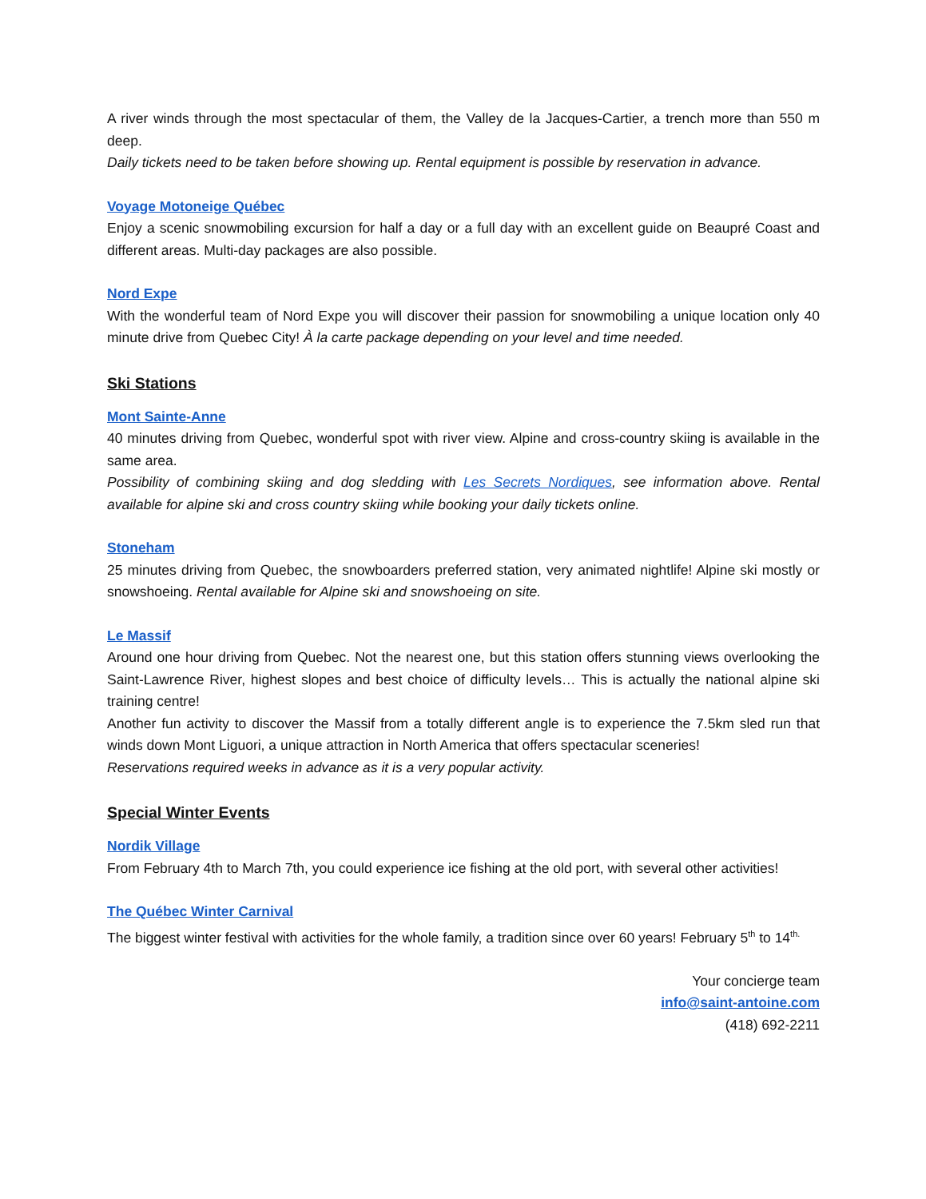A river winds through the most spectacular of them, the Valley de la Jacques-Cartier, a trench more than 550 m deep.
Daily tickets need to be taken before showing up. Rental equipment is possible by reservation in advance.
Voyage Motoneige Québec
Enjoy a scenic snowmobiling excursion for half a day or a full day with an excellent guide on Beaupré Coast and different areas. Multi-day packages are also possible.
Nord Expe
With the wonderful team of Nord Expe you will discover their passion for snowmobiling a unique location only 40 minute drive from Quebec City! À la carte package depending on your level and time needed.
Ski Stations
Mont Sainte-Anne
40 minutes driving from Quebec, wonderful spot with river view. Alpine and cross-country skiing is available in the same area.
Possibility of combining skiing and dog sledding with Les Secrets Nordiques, see information above. Rental available for alpine ski and cross country skiing while booking your daily tickets online.
Stoneham
25 minutes driving from Quebec, the snowboarders preferred station, very animated nightlife! Alpine ski mostly or snowshoeing. Rental available for Alpine ski and snowshoeing on site.
Le Massif
Around one hour driving from Quebec. Not the nearest one, but this station offers stunning views overlooking the Saint-Lawrence River, highest slopes and best choice of difficulty levels… This is actually the national alpine ski training centre!
Another fun activity to discover the Massif from a totally different angle is to experience the 7.5km sled run that winds down Mont Liguori, a unique attraction in North America that offers spectacular sceneries!
Reservations required weeks in advance as it is a very popular activity.
Special Winter Events
Nordik Village
From February 4th to March 7th, you could experience ice fishing at the old port, with several other activities!
The Québec Winter Carnival
The biggest winter festival with activities for the whole family, a tradition since over 60 years! February 5<sup>th</sup> to 14<sup>th.</sup>
Your concierge team
info@saint-antoine.com
(418) 692-2211